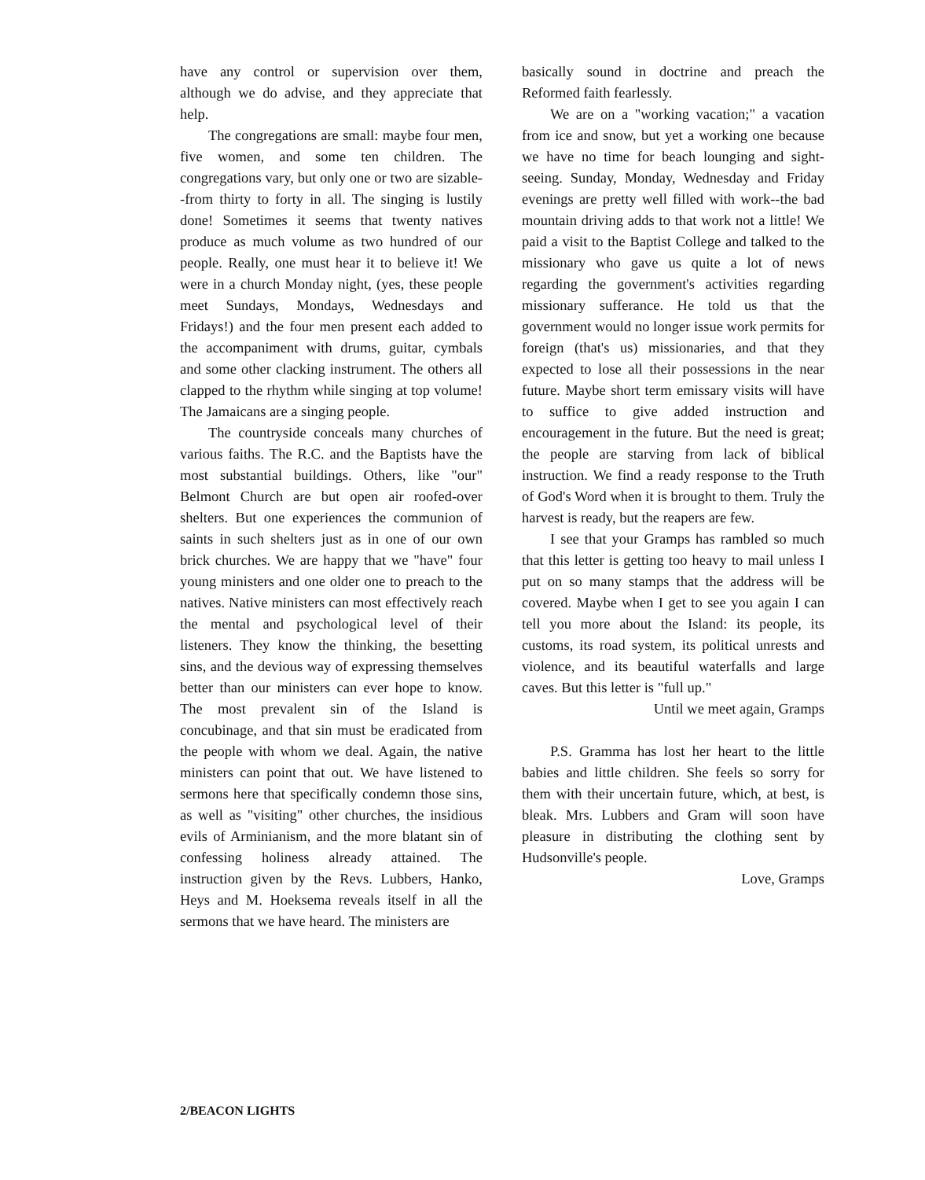have any control or supervision over them, although we do advise, and they appreciate that help.
The congregations are small: maybe four men, five women, and some ten children. The congregations vary, but only one or two are sizable--from thirty to forty in all. The singing is lustily done! Sometimes it seems that twenty natives produce as much volume as two hundred of our people. Really, one must hear it to believe it! We were in a church Monday night, (yes, these people meet Sundays, Mondays, Wednesdays and Fridays!) and the four men present each added to the accompaniment with drums, guitar, cymbals and some other clacking instrument. The others all clapped to the rhythm while singing at top volume! The Jamaicans are a singing people.
The countryside conceals many churches of various faiths. The R.C. and the Baptists have the most substantial buildings. Others, like "our" Belmont Church are but open air roofed-over shelters. But one experiences the communion of saints in such shelters just as in one of our own brick churches. We are happy that we "have" four young ministers and one older one to preach to the natives. Native ministers can most effectively reach the mental and psychological level of their listeners. They know the thinking, the besetting sins, and the devious way of expressing themselves better than our ministers can ever hope to know. The most prevalent sin of the Island is concubinage, and that sin must be eradicated from the people with whom we deal. Again, the native ministers can point that out. We have listened to sermons here that specifically condemn those sins, as well as "visiting" other churches, the insidious evils of Arminianism, and the more blatant sin of confessing holiness already attained. The instruction given by the Revs. Lubbers, Hanko, Heys and M. Hoeksema reveals itself in all the sermons that we have heard. The ministers are
basically sound in doctrine and preach the Reformed faith fearlessly.
We are on a "working vacation;" a vacation from ice and snow, but yet a working one because we have no time for beach lounging and sight-seeing. Sunday, Monday, Wednesday and Friday evenings are pretty well filled with work--the bad mountain driving adds to that work not a little! We paid a visit to the Baptist College and talked to the missionary who gave us quite a lot of news regarding the government's activities regarding missionary sufferance. He told us that the government would no longer issue work permits for foreign (that's us) missionaries, and that they expected to lose all their possessions in the near future. Maybe short term emissary visits will have to suffice to give added instruction and encouragement in the future. But the need is great; the people are starving from lack of biblical instruction. We find a ready response to the Truth of God's Word when it is brought to them. Truly the harvest is ready, but the reapers are few.
I see that your Gramps has rambled so much that this letter is getting too heavy to mail unless I put on so many stamps that the address will be covered. Maybe when I get to see you again I can tell you more about the Island: its people, its customs, its road system, its political unrests and violence, and its beautiful waterfalls and large caves. But this letter is "full up."
Until we meet again, Gramps
P.S. Gramma has lost her heart to the little babies and little children. She feels so sorry for them with their uncertain future, which, at best, is bleak. Mrs. Lubbers and Gram will soon have pleasure in distributing the clothing sent by Hudsonville's people.
Love, Gramps
2/BEACON LIGHTS